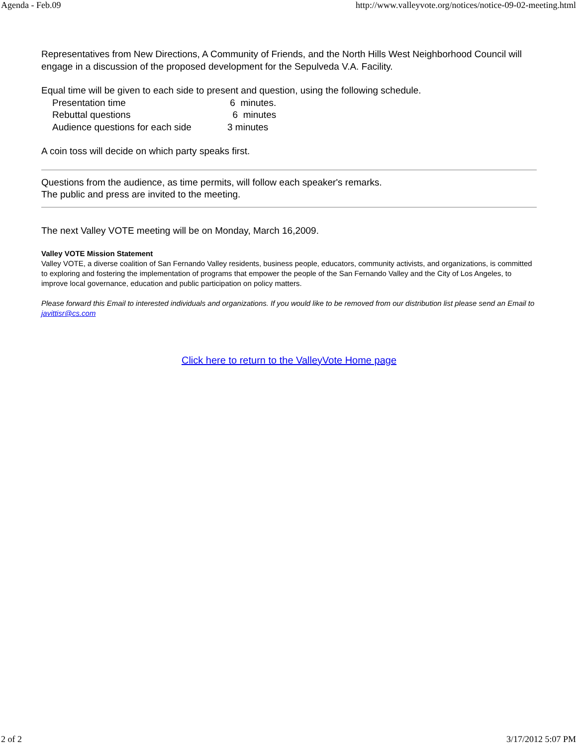Agenda - Feb.09 http://www.valleyvote.org/notices/notice-09-02-meeting.html
Representatives from New Directions, A Community of Friends, and the North Hills West Neighborhood Council will engage in a discussion of the proposed development for the Sepulveda V.A. Facility.
Equal time will be given to each side to present and question, using the following schedule.
Presentation time 6 minutes.
Rebuttal questions 6 minutes
Audience questions for each side 3 minutes
A coin toss will decide on which party speaks first.
Questions from the audience, as time permits, will follow each speaker's remarks.
The public and press are invited to the meeting.
The next Valley VOTE meeting will be on Monday, March 16,2009.
Valley VOTE Mission Statement
Valley VOTE, a diverse coalition of San Fernando Valley residents, business people, educators, community activists, and organizations, is committed to exploring and fostering the implementation of programs that empower the people of the San Fernando Valley and the City of Los Angeles, to improve local governance, education and public participation on policy matters.
Please forward this Email to interested individuals and organizations. If you would like to be removed from our distribution list please send an Email to javittisr@cs.com
Click here to return to the ValleyVote Home page
2 of 2 3/17/2012 5:07 PM